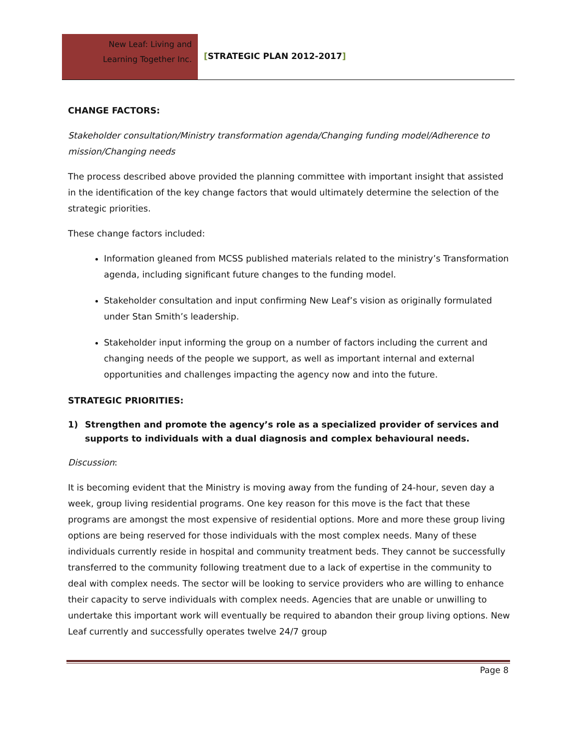New Leaf: Living and
Learning Together Inc.
[STRATEGIC PLAN 2012-2017]
CHANGE FACTORS:
Stakeholder consultation/Ministry transformation agenda/Changing funding model/Adherence to mission/Changing needs
The process described above provided the planning committee with important insight that assisted in the identification of the key change factors that would ultimately determine the selection of the strategic priorities.
These change factors included:
Information gleaned from MCSS published materials related to the ministry’s Transformation agenda, including significant future changes to the funding model.
Stakeholder consultation and input confirming New Leaf’s vision as originally formulated under Stan Smith’s leadership.
Stakeholder input informing the group on a number of factors including the current and changing needs of the people we support, as well as important internal and external opportunities and challenges impacting the agency now and into the future.
STRATEGIC PRIORITIES:
1) Strengthen and promote the agency’s role as a specialized provider of services and supports to individuals with a dual diagnosis and complex behavioural needs.
Discussion:
It is becoming evident that the Ministry is moving away from the funding of 24-hour, seven day a week, group living residential programs. One key reason for this move is the fact that these programs are amongst the most expensive of residential options. More and more these group living options are being reserved for those individuals with the most complex needs. Many of these individuals currently reside in hospital and community treatment beds. They cannot be successfully transferred to the community following treatment due to a lack of expertise in the community to deal with complex needs. The sector will be looking to service providers who are willing to enhance their capacity to serve individuals with complex needs. Agencies that are unable or unwilling to undertake this important work will eventually be required to abandon their group living options. New Leaf currently and successfully operates twelve 24/7 group
Page 8